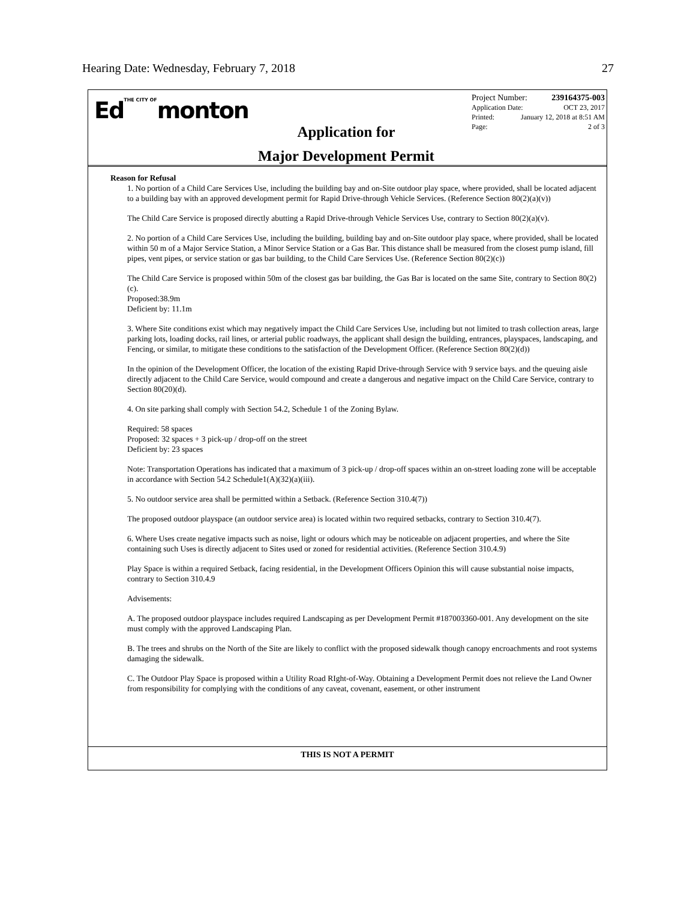Hearing Date: Wednesday, February 7, 2018 27
EdTHE CITY OFmonton
Project Number: 239164375-003
Application Date: OCT 23, 2017
Printed: January 12, 2018 at 8:51 AM
Page: 2 of 3
Application for
Major Development Permit
Reason for Refusal
1. No portion of a Child Care Services Use, including the building bay and on-Site outdoor play space, where provided, shall be located adjacent to a building bay with an approved development permit for Rapid Drive-through Vehicle Services. (Reference Section 80(2)(a)(v))
The Child Care Service is proposed directly abutting a Rapid Drive-through Vehicle Services Use, contrary to Section 80(2)(a)(v).
2. No portion of a Child Care Services Use, including the building, building bay and on-Site outdoor play space, where provided, shall be located within 50 m of a Major Service Station, a Minor Service Station or a Gas Bar. This distance shall be measured from the closest pump island, fill pipes, vent pipes, or service station or gas bar building, to the Child Care Services Use. (Reference Section 80(2)(c))
The Child Care Service is proposed within 50m of the closest gas bar building, the Gas Bar is located on the same Site, contrary to Section 80(2)(c).
Proposed:38.9m
Deficient by: 11.1m
3. Where Site conditions exist which may negatively impact the Child Care Services Use, including but not limited to trash collection areas, large parking lots, loading docks, rail lines, or arterial public roadways, the applicant shall design the building, entrances, playspaces, landscaping, and Fencing, or similar, to mitigate these conditions to the satisfaction of the Development Officer. (Reference Section 80(2)(d))
In the opinion of the Development Officer, the location of the existing Rapid Drive-through Service with 9 service bays. and the queuing aisle directly adjacent to the Child Care Service, would compound and create a dangerous and negative impact on the Child Care Service, contrary to Section 80(20)(d).
4. On site parking shall comply with Section 54.2, Schedule 1 of the Zoning Bylaw.
Required: 58 spaces
Proposed: 32 spaces + 3 pick-up / drop-off on the street
Deficient by: 23 spaces
Note: Transportation Operations has indicated that a maximum of 3 pick-up / drop-off spaces within an on-street loading zone will be acceptable in accordance with Section 54.2 Schedule1(A)(32)(a)(iii).
5. No outdoor service area shall be permitted within a Setback. (Reference Section 310.4(7))
The proposed outdoor playspace (an outdoor service area) is located within two required setbacks, contrary to Section 310.4(7).
6. Where Uses create negative impacts such as noise, light or odours which may be noticeable on adjacent properties, and where the Site containing such Uses is directly adjacent to Sites used or zoned for residential activities. (Reference Section 310.4.9)
Play Space is within a required Setback, facing residential, in the Development Officers Opinion this will cause substantial noise impacts, contrary to Section 310.4.9
Advisements:
A. The proposed outdoor playspace includes required Landscaping as per Development Permit #187003360-001. Any development on the site must comply with the approved Landscaping Plan.
B. The trees and shrubs on the North of the Site are likely to conflict with the proposed sidewalk though canopy encroachments and root systems damaging the sidewalk.
C. The Outdoor Play Space is proposed within a Utility Road RIght-of-Way. Obtaining a Development Permit does not relieve the Land Owner from responsibility for complying with the conditions of any caveat, covenant, easement, or other instrument
THIS IS NOT A PERMIT